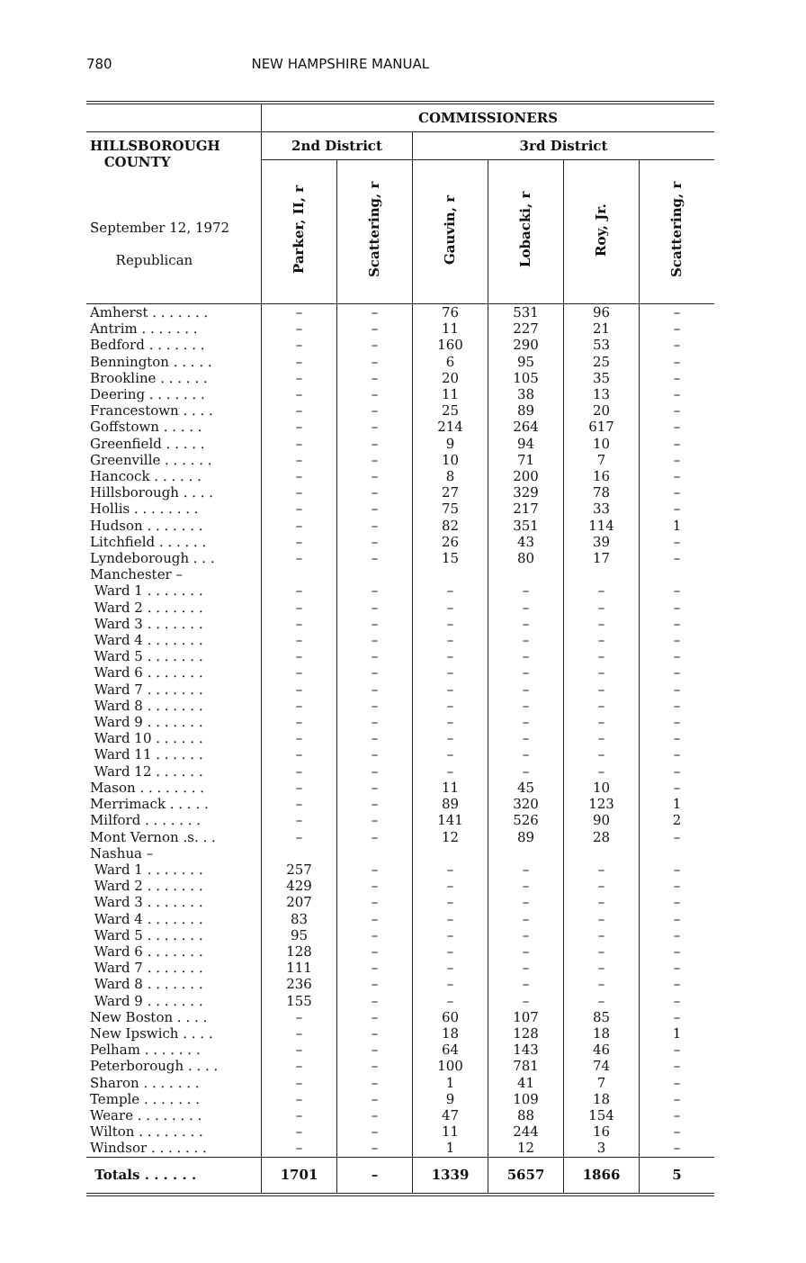780 NEW HAMPSHIRE MANUAL
| | COMMISSIONERS | | | | | |
| --- | --- | --- | --- | --- | --- | --- |
| HILLSBOROUGH COUNTY September 12, 1972 Republican | 2nd District | | 3rd District | | | |
| | Parker, II, r | Scattering, r | Gauvin, r | Lobacki, r | Roy, Jr. | Scattering, r |
| Amherst . . . . . . . | – | – | 76 | 531 | 96 | – |
| Antrim . . . . . . . | – | – | 11 | 227 | 21 | – |
| Bedford . . . . . . . | – | – | 160 | 290 | 53 | – |
| Bennington . . . . . | – | – | 6 | 95 | 25 | – |
| Brookline . . . . . . | – | – | 20 | 105 | 35 | – |
| Deering . . . . . . . | – | – | 11 | 38 | 13 | – |
| Francestown . . . . | – | – | 25 | 89 | 20 | – |
| Goffstown . . . . . | – | – | 214 | 264 | 617 | – |
| Greenfield . . . . . | – | – | 9 | 94 | 10 | – |
| Greenville . . . . . . | – | – | 10 | 71 | 7 | – |
| Hancock . . . . . . | – | – | 8 | 200 | 16 | – |
| Hillsborough . . . . | – | – | 27 | 329 | 78 | – |
| Hollis . . . . . . . . | – | – | 75 | 217 | 33 | – |
| Hudson . . . . . . . | – | – | 82 | 351 | 114 | 1 |
| Litchfield . . . . . . | – | – | 26 | 43 | 39 | – |
| Lyndeborough . . . | – | – | 15 | 80 | 17 | – |
| Manchester – | | | | | | |
| Ward 1 . . . . . . . | – | – | – | – | – | – |
| Ward 2 . . . . . . . | – | – | – | – | – | – |
| Ward 3 . . . . . . . | – | – | – | – | – | – |
| Ward 4 . . . . . . . | – | – | – | – | – | – |
| Ward 5 . . . . . . . | – | – | – | – | – | – |
| Ward 6 . . . . . . . | – | – | – | – | – | – |
| Ward 7 . . . . . . . | – | – | – | – | – | – |
| Ward 8 . . . . . . . | – | – | – | – | – | – |
| Ward 9 . . . . . . . | – | – | – | – | – | – |
| Ward 10 . . . . . . | – | – | – | – | – | – |
| Ward 11 . . . . . . | – | – | – | – | – | – |
| Ward 12 . . . . . . | – | – | – | – | – | – |
| Mason . . . . . . . . | – | – | 11 | 45 | 10 | – |
| Merrimack . . . . . | – | – | 89 | 320 | 123 | 1 |
| Milford . . . . . . . | – | – | 141 | 526 | 90 | 2 |
| Mont Vernon .s. . . | – | – | 12 | 89 | 28 | – |
| Nashua – | | | | | | |
| Ward 1 . . . . . . . | 257 | – | – | – | – | – |
| Ward 2 . . . . . . . | 429 | – | – | – | – | – |
| Ward 3 . . . . . . . | 207 | – | – | – | – | – |
| Ward 4 . . . . . . . | 83 | – | – | – | – | – |
| Ward 5 . . . . . . . | 95 | – | – | – | – | – |
| Ward 6 . . . . . . . | 128 | – | – | – | – | – |
| Ward 7 . . . . . . . | 111 | – | – | – | – | – |
| Ward 8 . . . . . . . | 236 | – | – | – | – | – |
| Ward 9 . . . . . . . | 155 | – | – | – | – | – |
| New Boston . . . . | – | – | 60 | 107 | 85 | – |
| New Ipswich . . . . | – | – | 18 | 128 | 18 | 1 |
| Pelham . . . . . . . | – | – | 64 | 143 | 46 | – |
| Peterborough . . . . | – | – | 100 | 781 | 74 | – |
| Sharon . . . . . . . | – | – | 1 | 41 | 7 | – |
| Temple . . . . . . . | – | – | 9 | 109 | 18 | – |
| Weare . . . . . . . . | – | – | 47 | 88 | 154 | – |
| Wilton . . . . . . . . | – | – | 11 | 244 | 16 | – |
| Windsor . . . . . . . | – | – | 1 | 12 | 3 | – |
| Totals . . . . . . | 1701 | – | 1339 | 5657 | 1866 | 5 |